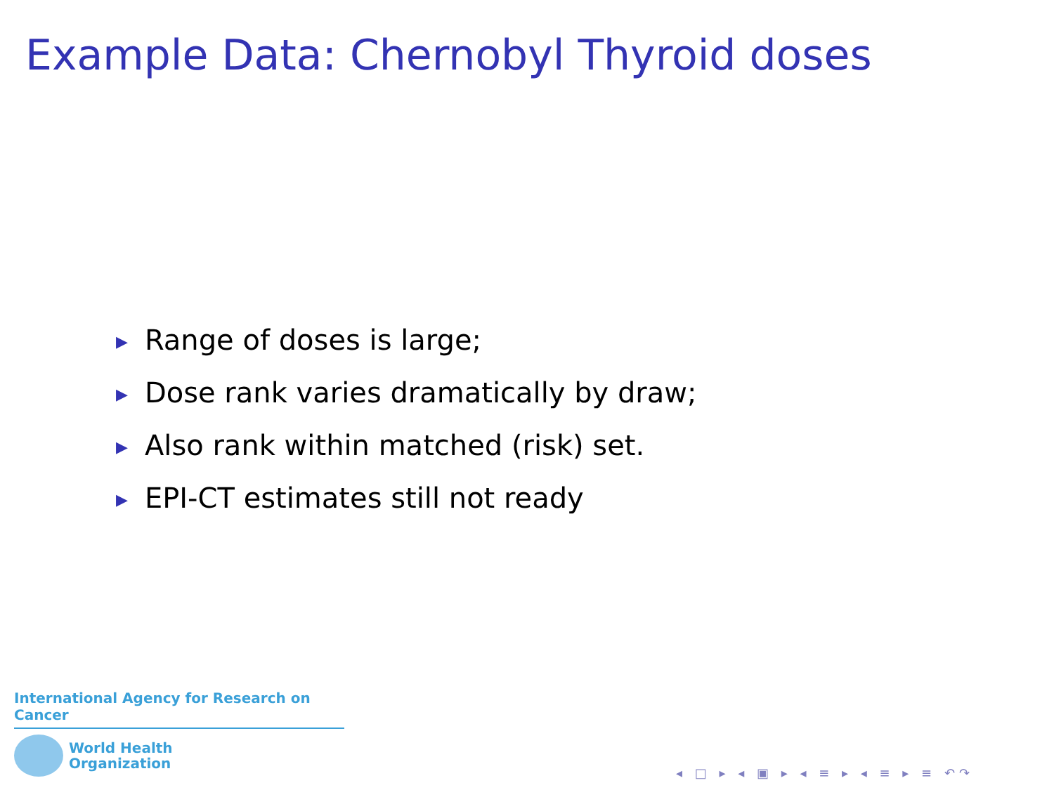Example Data: Chernobyl Thyroid doses
▶ Range of doses is large;
▶ Dose rank varies dramatically by draw;
▶ Also rank within matched (risk) set.
▶ EPI-CT estimates still not ready
International Agency for Research on Cancer
World Health
Organization
◂ □ ▸ ◂ ▣ ▸ ◂ ≡ ▸ ◂ ≡ ▸ ≡ ↶↷